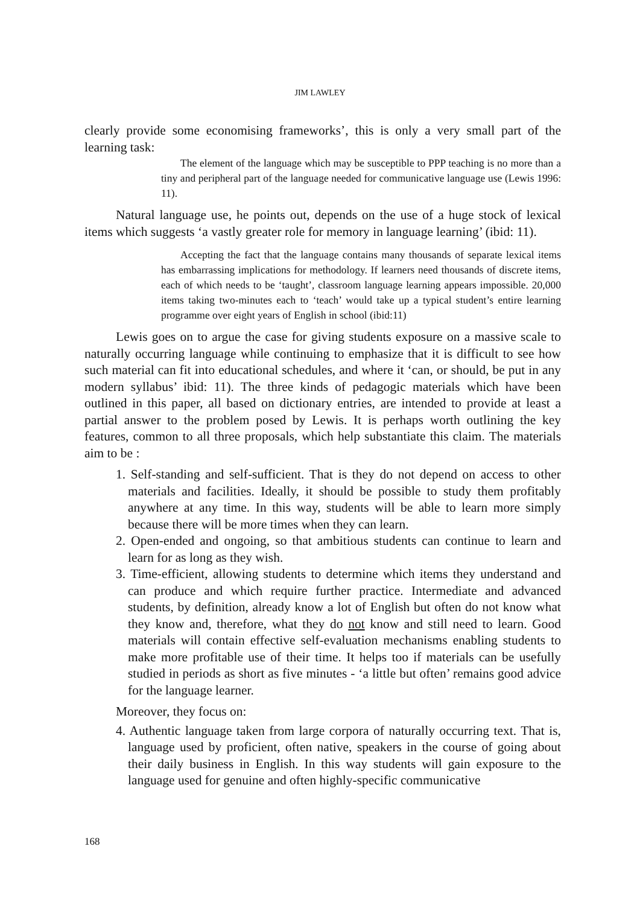JIM LAWLEY
clearly provide some economising frameworks’, this is only a very small part of the learning task:
The element of the language which may be susceptible to PPP teaching is no more than a tiny and peripheral part of the language needed for communicative language use (Lewis 1996: 11).
Natural language use, he points out, depends on the use of a huge stock of lexical items which suggests ‘a vastly greater role for memory in language learning’ (ibid: 11).
Accepting the fact that the language contains many thousands of separate lexical items has embarrassing implications for methodology. If learners need thousands of discrete items, each of which needs to be ‘taught’, classroom language learning appears impossible. 20,000 items taking two-minutes each to ‘teach’ would take up a typical student’s entire learning programme over eight years of English in school (ibid:11)
Lewis goes on to argue the case for giving students exposure on a massive scale to naturally occurring language while continuing to emphasize that it is difficult to see how such material can fit into educational schedules, and where it ‘can, or should, be put in any modern syllabus’ ibid: 11). The three kinds of pedagogic materials which have been outlined in this paper, all based on dictionary entries, are intended to provide at least a partial answer to the problem posed by Lewis. It is perhaps worth outlining the key features, common to all three proposals, which help substantiate this claim. The materials aim to be :
1. Self-standing and self-sufficient. That is they do not depend on access to other materials and facilities. Ideally, it should be possible to study them profitably anywhere at any time. In this way, students will be able to learn more simply because there will be more times when they can learn.
2. Open-ended and ongoing, so that ambitious students can continue to learn and learn for as long as they wish.
3. Time-efficient, allowing students to determine which items they understand and can produce and which require further practice. Intermediate and advanced students, by definition, already know a lot of English but often do not know what they know and, therefore, what they do not know and still need to learn. Good materials will contain effective self-evaluation mechanisms enabling students to make more profitable use of their time. It helps too if materials can be usefully studied in periods as short as five minutes - ‘a little but often’ remains good advice for the language learner.
Moreover, they focus on:
4. Authentic language taken from large corpora of naturally occurring text. That is, language used by proficient, often native, speakers in the course of going about their daily business in English. In this way students will gain exposure to the language used for genuine and often highly-specific communicative
168